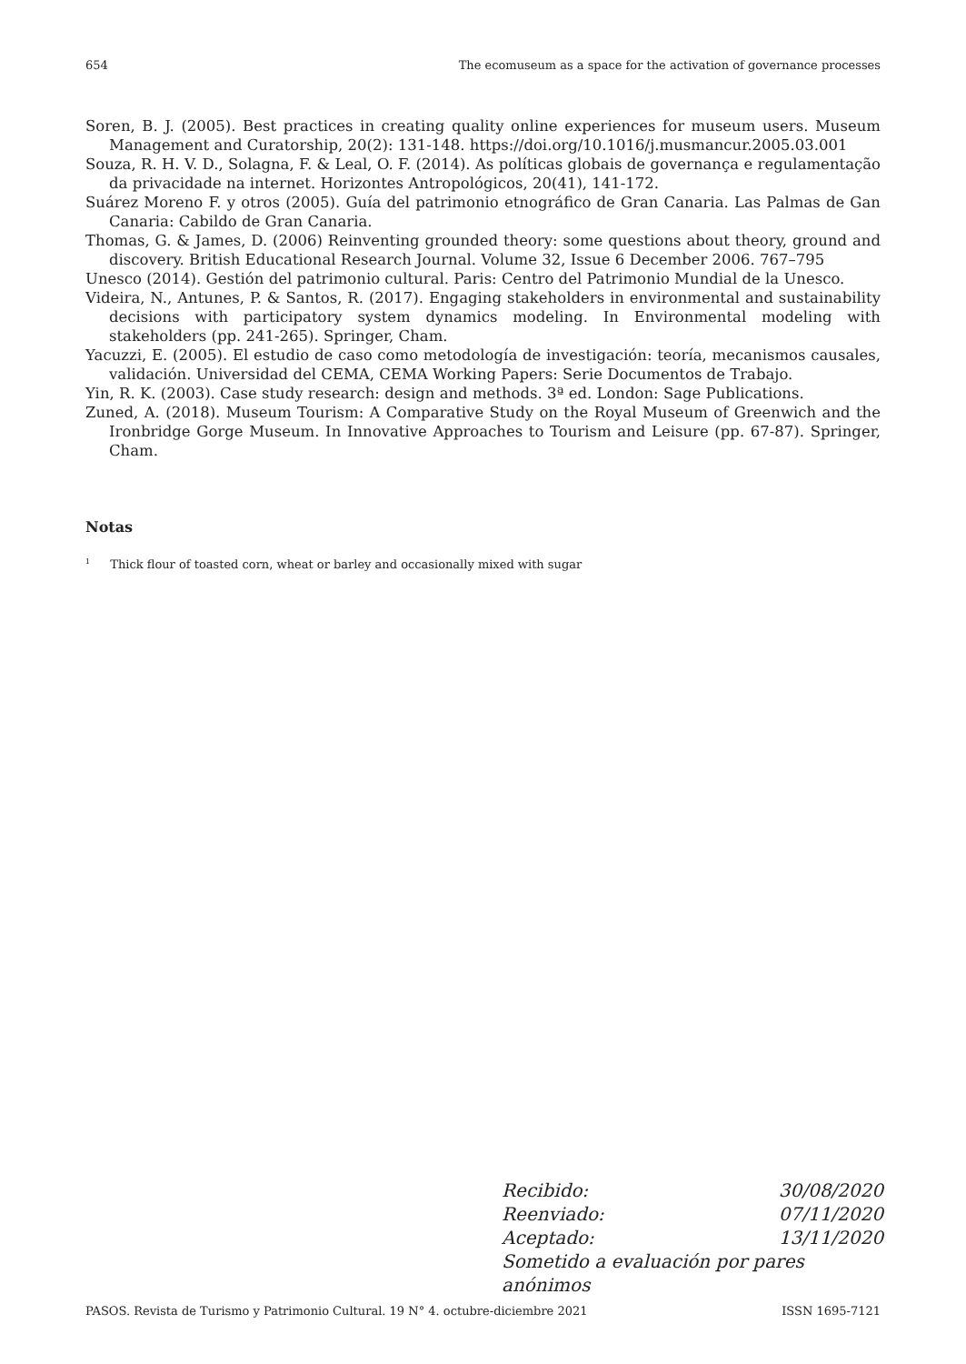654 The ecomuseum as a space for the activation of governance processes
Soren, B. J. (2005). Best practices in creating quality online experiences for museum users. Museum Management and Curatorship, 20(2): 131-148. https://doi.org/10.1016/j.musmancur.2005.03.001
Souza, R. H. V. D., Solagna, F. & Leal, O. F. (2014). As políticas globais de governança e regulamentação da privacidade na internet. Horizontes Antropológicos, 20(41), 141-172.
Suárez Moreno F. y otros (2005). Guía del patrimonio etnográfico de Gran Canaria. Las Palmas de Gan Canaria: Cabildo de Gran Canaria.
Thomas, G. & James, D. (2006) Reinventing grounded theory: some questions about theory, ground and discovery. British Educational Research Journal. Volume 32, Issue 6 December 2006. 767–795
Unesco (2014). Gestión del patrimonio cultural. Paris: Centro del Patrimonio Mundial de la Unesco.
Videira, N., Antunes, P. & Santos, R. (2017). Engaging stakeholders in environmental and sustainability decisions with participatory system dynamics modeling. In Environmental modeling with stakeholders (pp. 241-265). Springer, Cham.
Yacuzzi, E. (2005). El estudio de caso como metodología de investigación: teoría, mecanismos causales, validación. Universidad del CEMA, CEMA Working Papers: Serie Documentos de Trabajo.
Yin, R. K. (2003). Case study research: design and methods. 3ª ed. London: Sage Publications.
Zuned, A. (2018). Museum Tourism: A Comparative Study on the Royal Museum of Greenwich and the Ironbridge Gorge Museum. In Innovative Approaches to Tourism and Leisure (pp. 67-87). Springer, Cham.
Notas
<sup>1</sup> Thick flour of toasted corn, wheat or barley and occasionally mixed with sugar
Recibido: 30/08/2020
Reenviado: 07/11/2020
Aceptado: 13/11/2020
Sometido a evaluación por pares anónimos
PASOS. Revista de Turismo y Patrimonio Cultural. 19 N° 4. octubre-diciembre 2021 ISSN 1695-7121